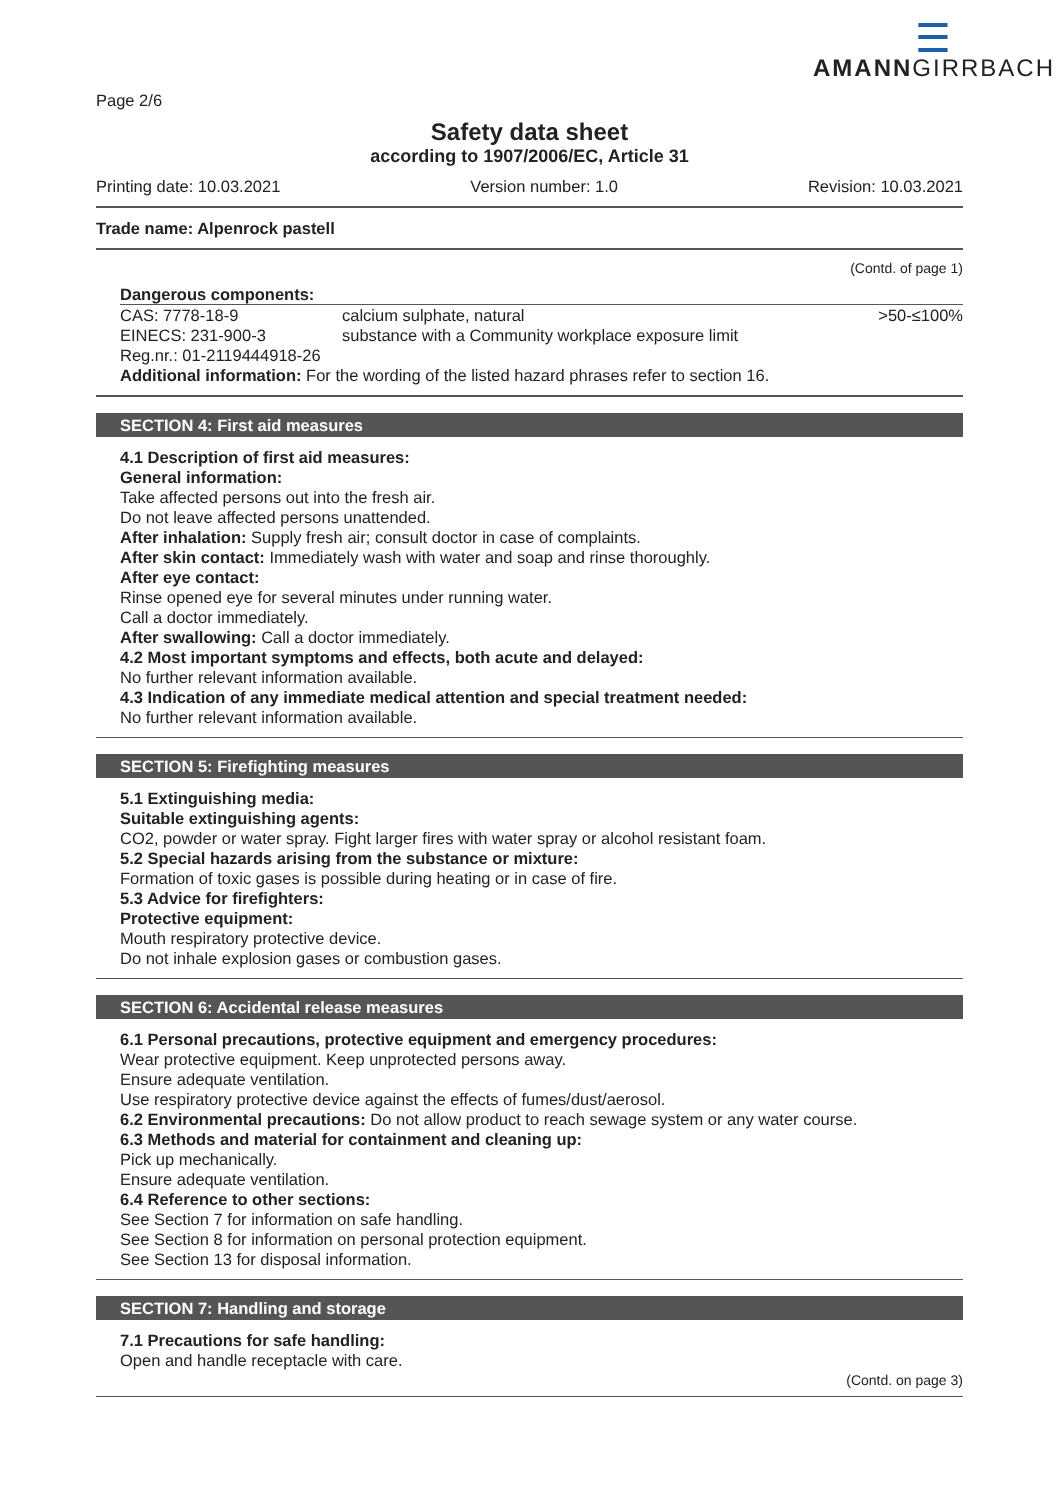☰
AMANNGIRRBACH
Page 2/6
Safety data sheet
according to 1907/2006/EC, Article 31
Printing date: 10.03.2021 Version number: 1.0 Revision: 10.03.2021
Trade name: Alpenrock pastell
(Contd. of page 1)
Dangerous components:
| CAS: 7778-18-9 EINECS: 231-900-3 Reg.nr.: 01-2119444918-26 | calcium sulphate, natural substance with a Community workplace exposure limit | >50-≤100% |
Additional information: For the wording of the listed hazard phrases refer to section 16.
SECTION 4: First aid measures
4.1 Description of first aid measures:
General information:
Take affected persons out into the fresh air.
Do not leave affected persons unattended.
After inhalation: Supply fresh air; consult doctor in case of complaints.
After skin contact: Immediately wash with water and soap and rinse thoroughly.
After eye contact:
Rinse opened eye for several minutes under running water.
Call a doctor immediately.
After swallowing: Call a doctor immediately.
4.2 Most important symptoms and effects, both acute and delayed:
No further relevant information available.
4.3 Indication of any immediate medical attention and special treatment needed:
No further relevant information available.
SECTION 5: Firefighting measures
5.1 Extinguishing media:
Suitable extinguishing agents:
CO2, powder or water spray. Fight larger fires with water spray or alcohol resistant foam.
5.2 Special hazards arising from the substance or mixture:
Formation of toxic gases is possible during heating or in case of fire.
5.3 Advice for firefighters:
Protective equipment:
Mouth respiratory protective device.
Do not inhale explosion gases or combustion gases.
SECTION 6: Accidental release measures
6.1 Personal precautions, protective equipment and emergency procedures:
Wear protective equipment. Keep unprotected persons away.
Ensure adequate ventilation.
Use respiratory protective device against the effects of fumes/dust/aerosol.
6.2 Environmental precautions: Do not allow product to reach sewage system or any water course.
6.3 Methods and material for containment and cleaning up:
Pick up mechanically.
Ensure adequate ventilation.
6.4 Reference to other sections:
See Section 7 for information on safe handling.
See Section 8 for information on personal protection equipment.
See Section 13 for disposal information.
SECTION 7: Handling and storage
7.1 Precautions for safe handling:
Open and handle receptacle with care.
(Contd. on page 3)